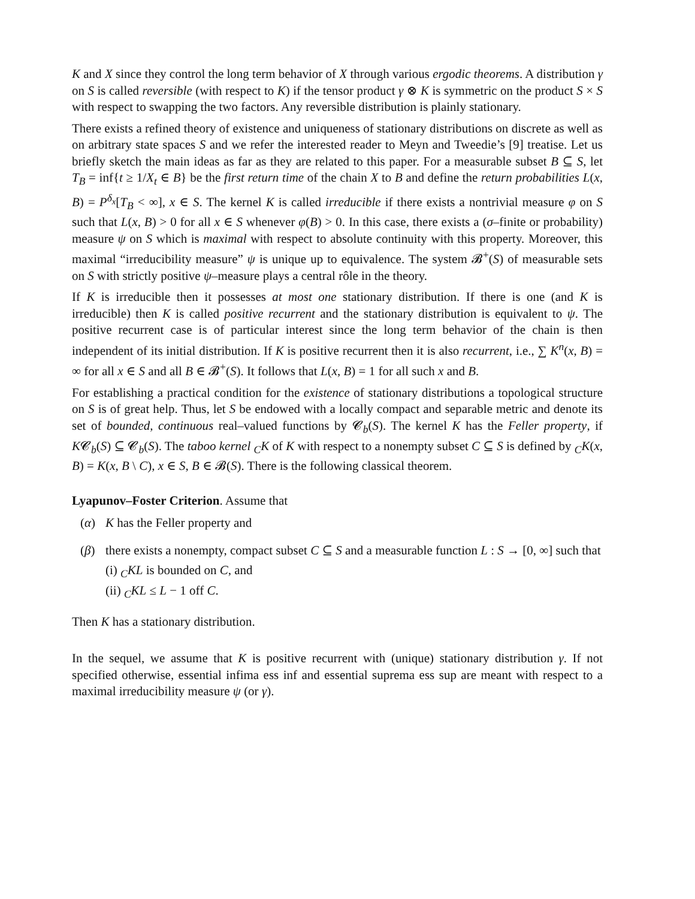K and X since they control the long term behavior of X through various ergodic theorems. A distribution γ on S is called reversible (with respect to K) if the tensor product γ ⊗ K is symmetric on the product S × S with respect to swapping the two factors. Any reversible distribution is plainly stationary.
There exists a refined theory of existence and uniqueness of stationary distributions on discrete as well as on arbitrary state spaces S and we refer the interested reader to Meyn and Tweedie’s [9] treatise. Let us briefly sketch the main ideas as far as they are related to this paper. For a measurable subset B ⊆ S, let T<sub>B</sub> = inf{t ≥ 1/X<sub>t</sub> ∈ B} be the first return time of the chain X to B and define the return probabilities L(x, B) = P<sup>δ<sub>x</sub></sup>[T<sub>B</sub> < ∞], x ∈ S. The kernel K is called irreducible if there exists a nontrivial measure φ on S such that L(x, B) > 0 for all x ∈ S whenever φ(B) > 0. In this case, there exists a (σ–finite or probability) measure ψ on S which is maximal with respect to absolute continuity with this property. Moreover, this maximal “irreducibility measure” ψ is unique up to equivalence. The system 𝓑<sup>+</sup>(S) of measurable sets on S with strictly positive ψ–measure plays a central rôle in the theory.
If K is irreducible then it possesses at most one stationary distribution. If there is one (and K is irreducible) then K is called positive recurrent and the stationary distribution is equivalent to ψ. The positive recurrent case is of particular interest since the long term behavior of the chain is then independent of its initial distribution. If K is positive recurrent then it is also recurrent, i.e., ∑ K<sup>n</sup>(x, B) = ∞ for all x ∈ S and all B ∈ 𝓑<sup>+</sup>(S). It follows that L(x, B) = 1 for all such x and B.
For establishing a practical condition for the existence of stationary distributions a topological structure on S is of great help. Thus, let S be endowed with a locally compact and separable metric and denote its set of bounded, continuous real–valued functions by 𝓒<sub>b</sub>(S). The kernel K has the Feller property, if K𝓒<sub>b</sub>(S) ⊆ 𝓒<sub>b</sub>(S). The taboo kernel <sub>C</sub>K of K with respect to a nonempty subset C ⊆ S is defined by <sub>C</sub>K(x, B) = K(x, B \ C), x ∈ S, B ∈ 𝓑(S). There is the following classical theorem.
Lyapunov–Foster Criterion. Assume that
(α) K has the Feller property and
(β) there exists a nonempty, compact subset C ⊆ S and a measurable function L : S → [0, ∞] such that
(i) <sub>C</sub>KL is bounded on C, and
(ii) <sub>C</sub>KL ≤ L − 1 off C.
Then K has a stationary distribution.
In the sequel, we assume that K is positive recurrent with (unique) stationary distribution γ. If not specified otherwise, essential infima ess inf and essential suprema ess sup are meant with respect to a maximal irreducibility measure ψ (or γ).